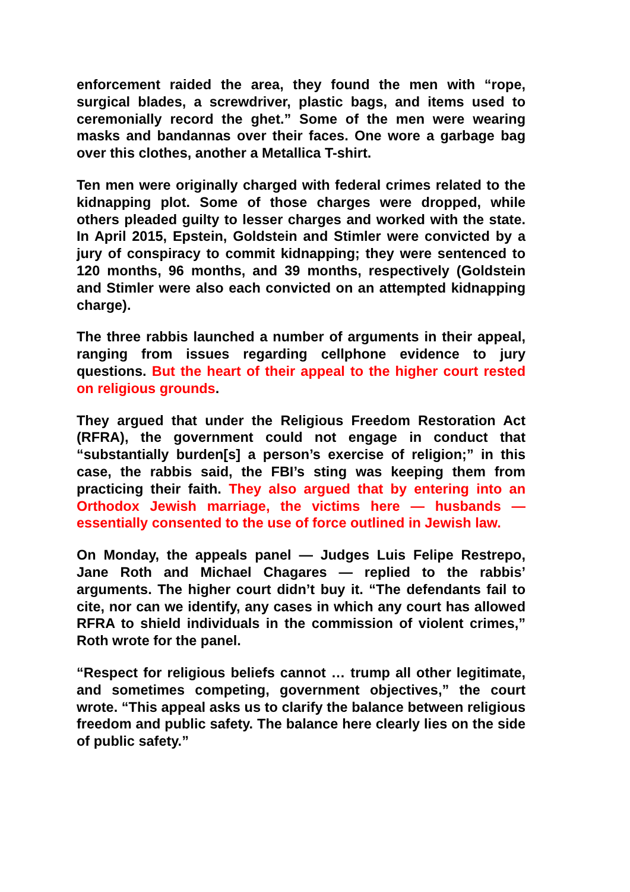enforcement raided the area, they found the men with “rope, surgical blades, a screwdriver, plastic bags, and items used to ceremonially record the ghet.” Some of the men were wearing masks and bandannas over their faces. One wore a garbage bag over this clothes, another a Metallica T-shirt.
Ten men were originally charged with federal crimes related to the kidnapping plot. Some of those charges were dropped, while others pleaded guilty to lesser charges and worked with the state. In April 2015, Epstein, Goldstein and Stimler were convicted by a jury of conspiracy to commit kidnapping; they were sentenced to 120 months, 96 months, and 39 months, respectively (Goldstein and Stimler were also each convicted on an attempted kidnapping charge).
The three rabbis launched a number of arguments in their appeal, ranging from issues regarding cellphone evidence to jury questions. But the heart of their appeal to the higher court rested on religious grounds.
They argued that under the Religious Freedom Restoration Act (RFRA), the government could not engage in conduct that “substantially burden[s] a person’s exercise of religion;” in this case, the rabbis said, the FBI’s sting was keeping them from practicing their faith. They also argued that by entering into an Orthodox Jewish marriage, the victims here — husbands — essentially consented to the use of force outlined in Jewish law.
On Monday, the appeals panel — Judges Luis Felipe Restrepo, Jane Roth and Michael Chagares — replied to the rabbis’ arguments. The higher court didn’t buy it. “The defendants fail to cite, nor can we identify, any cases in which any court has allowed RFRA to shield individuals in the commission of violent crimes,” Roth wrote for the panel.
“Respect for religious beliefs cannot … trump all other legitimate, and sometimes competing, government objectives,” the court wrote. “This appeal asks us to clarify the balance between religious freedom and public safety. The balance here clearly lies on the side of public safety.”